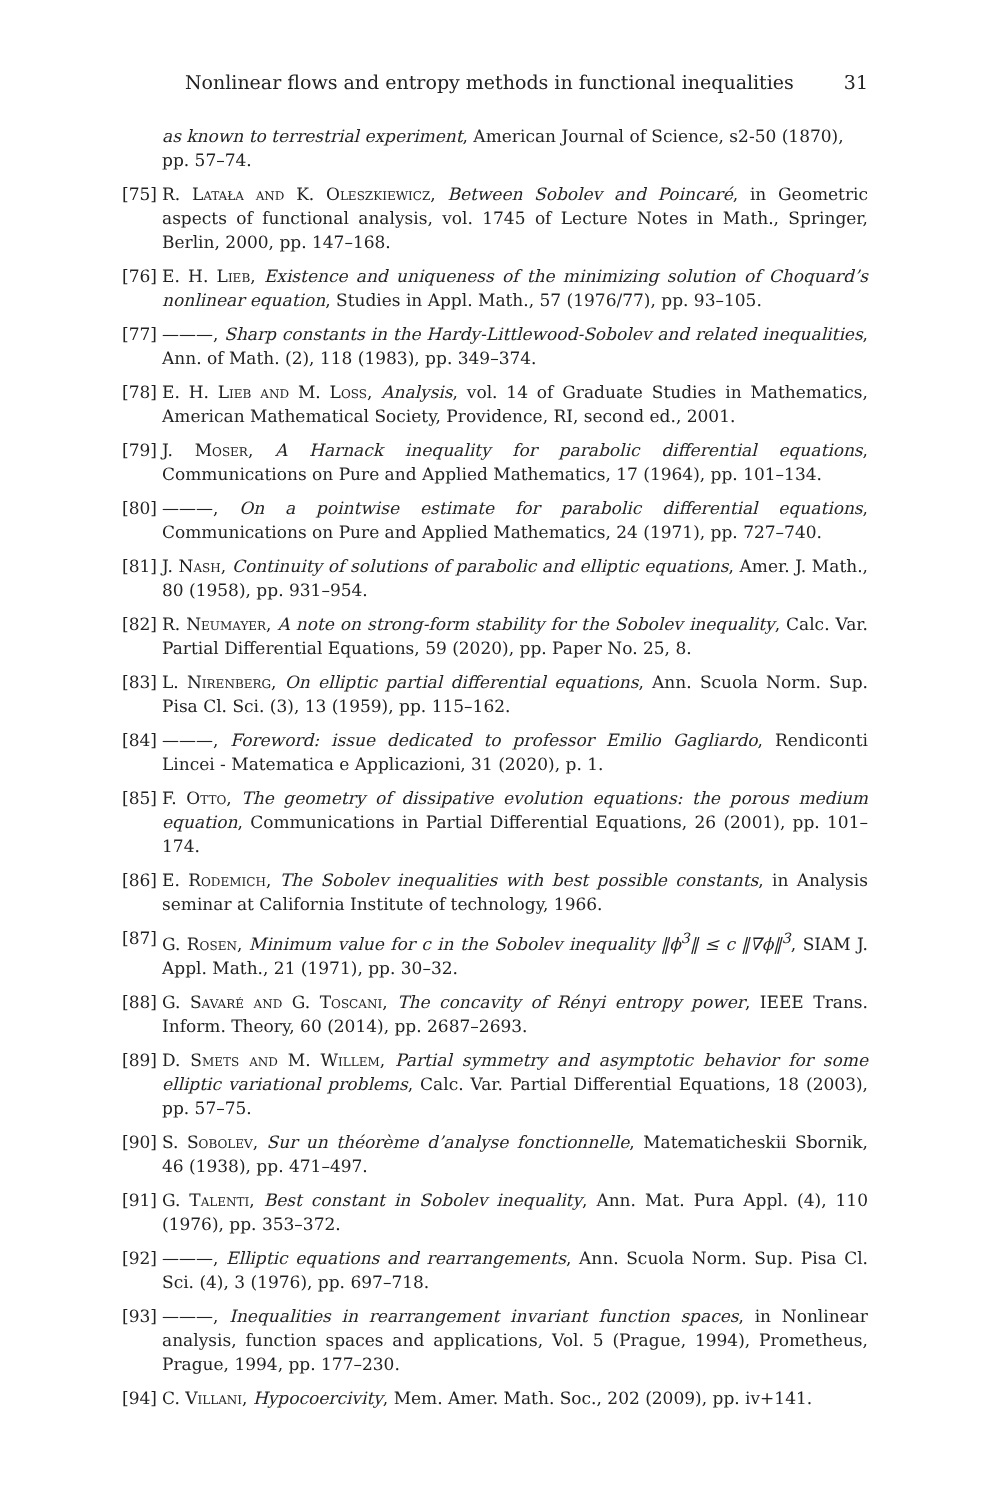Nonlinear flows and entropy methods in functional inequalities 31
as known to terrestrial experiment, American Journal of Science, s2-50 (1870), pp. 57–74.
[75] R. Latała and K. Oleszkiewicz, Between Sobolev and Poincaré, in Geometric aspects of functional analysis, vol. 1745 of Lecture Notes in Math., Springer, Berlin, 2000, pp. 147–168.
[76] E. H. Lieb, Existence and uniqueness of the minimizing solution of Choquard’s nonlinear equation, Studies in Appl. Math., 57 (1976/77), pp. 93–105.
[77] ———, Sharp constants in the Hardy-Littlewood-Sobolev and related inequalities, Ann. of Math. (2), 118 (1983), pp. 349–374.
[78] E. H. Lieb and M. Loss, Analysis, vol. 14 of Graduate Studies in Mathematics, American Mathematical Society, Providence, RI, second ed., 2001.
[79] J. Moser, A Harnack inequality for parabolic differential equations, Communications on Pure and Applied Mathematics, 17 (1964), pp. 101–134.
[80] ———, On a pointwise estimate for parabolic differential equations, Communications on Pure and Applied Mathematics, 24 (1971), pp. 727–740.
[81] J. Nash, Continuity of solutions of parabolic and elliptic equations, Amer. J. Math., 80 (1958), pp. 931–954.
[82] R. Neumayer, A note on strong-form stability for the Sobolev inequality, Calc. Var. Partial Differential Equations, 59 (2020), pp. Paper No. 25, 8.
[83] L. Nirenberg, On elliptic partial differential equations, Ann. Scuola Norm. Sup. Pisa Cl. Sci. (3), 13 (1959), pp. 115–162.
[84] ———, Foreword: issue dedicated to professor Emilio Gagliardo, Rendiconti Lincei - Matematica e Applicazioni, 31 (2020), p. 1.
[85] F. Otto, The geometry of dissipative evolution equations: the porous medium equation, Communications in Partial Differential Equations, 26 (2001), pp. 101–174.
[86] E. Rodemich, The Sobolev inequalities with best possible constants, in Analysis seminar at California Institute of technology, 1966.
[87] G. Rosen, Minimum value for c in the Sobolev inequality ‖ϕ<sup>3</sup>‖ ≤ c ‖∇ϕ‖<sup>3</sup>, SIAM J. Appl. Math., 21 (1971), pp. 30–32.
[88] G. Savaré and G. Toscani, The concavity of Rényi entropy power, IEEE Trans. Inform. Theory, 60 (2014), pp. 2687–2693.
[89] D. Smets and M. Willem, Partial symmetry and asymptotic behavior for some elliptic variational problems, Calc. Var. Partial Differential Equations, 18 (2003), pp. 57–75.
[90] S. Sobolev, Sur un théorème d’analyse fonctionnelle, Matematicheskii Sbornik, 46 (1938), pp. 471–497.
[91] G. Talenti, Best constant in Sobolev inequality, Ann. Mat. Pura Appl. (4), 110 (1976), pp. 353–372.
[92] ———, Elliptic equations and rearrangements, Ann. Scuola Norm. Sup. Pisa Cl. Sci. (4), 3 (1976), pp. 697–718.
[93] ———, Inequalities in rearrangement invariant function spaces, in Nonlinear analysis, function spaces and applications, Vol. 5 (Prague, 1994), Prometheus, Prague, 1994, pp. 177–230.
[94] C. Villani, Hypocoercivity, Mem. Amer. Math. Soc., 202 (2009), pp. iv+141.